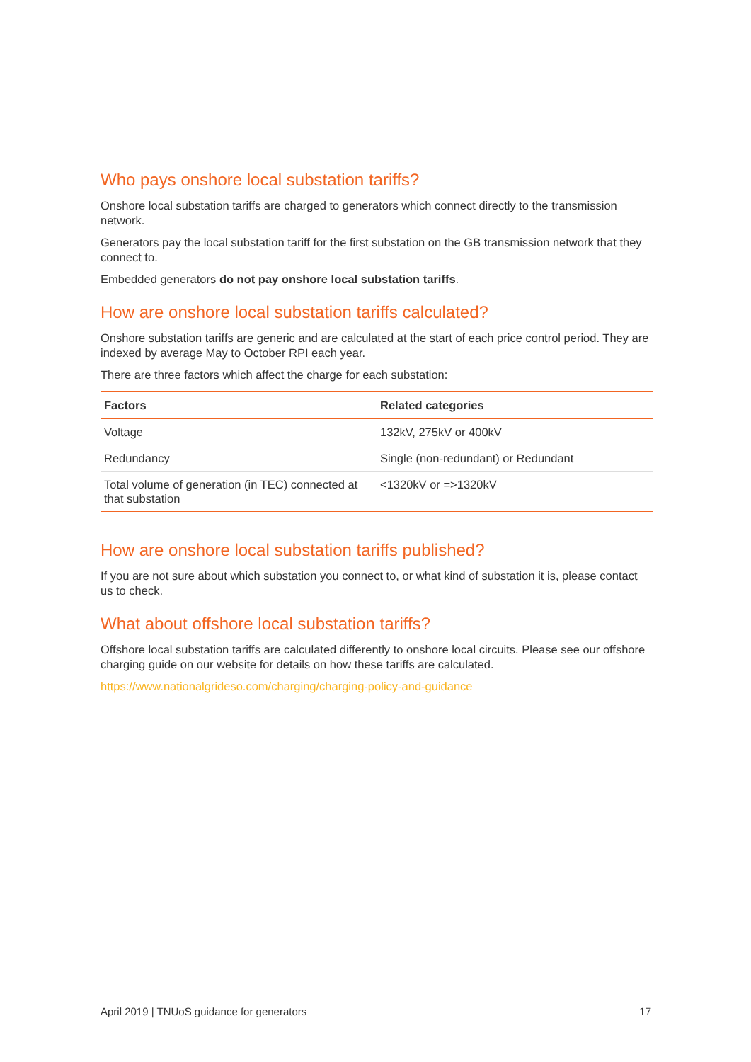Who pays onshore local substation tariffs?
Onshore local substation tariffs are charged to generators which connect directly to the transmission network.
Generators pay the local substation tariff for the first substation on the GB transmission network that they connect to.
Embedded generators do not pay onshore local substation tariffs.
How are onshore local substation tariffs calculated?
Onshore substation tariffs are generic and are calculated at the start of each price control period. They are indexed by average May to October RPI each year.
There are three factors which affect the charge for each substation:
| Factors | Related categories |
| --- | --- |
| Voltage | 132kV, 275kV or 400kV |
| Redundancy | Single (non-redundant) or Redundant |
| Total volume of generation (in TEC) connected at that substation | <1320kV or =>1320kV |
How are onshore local substation tariffs published?
If you are not sure about which substation you connect to, or what kind of substation it is, please contact us to check.
What about offshore local substation tariffs?
Offshore local substation tariffs are calculated differently to onshore local circuits. Please see our offshore charging guide on our website for details on how these tariffs are calculated.
https://www.nationalgrideso.com/charging/charging-policy-and-guidance
April 2019 | TNUoS guidance for generators 17